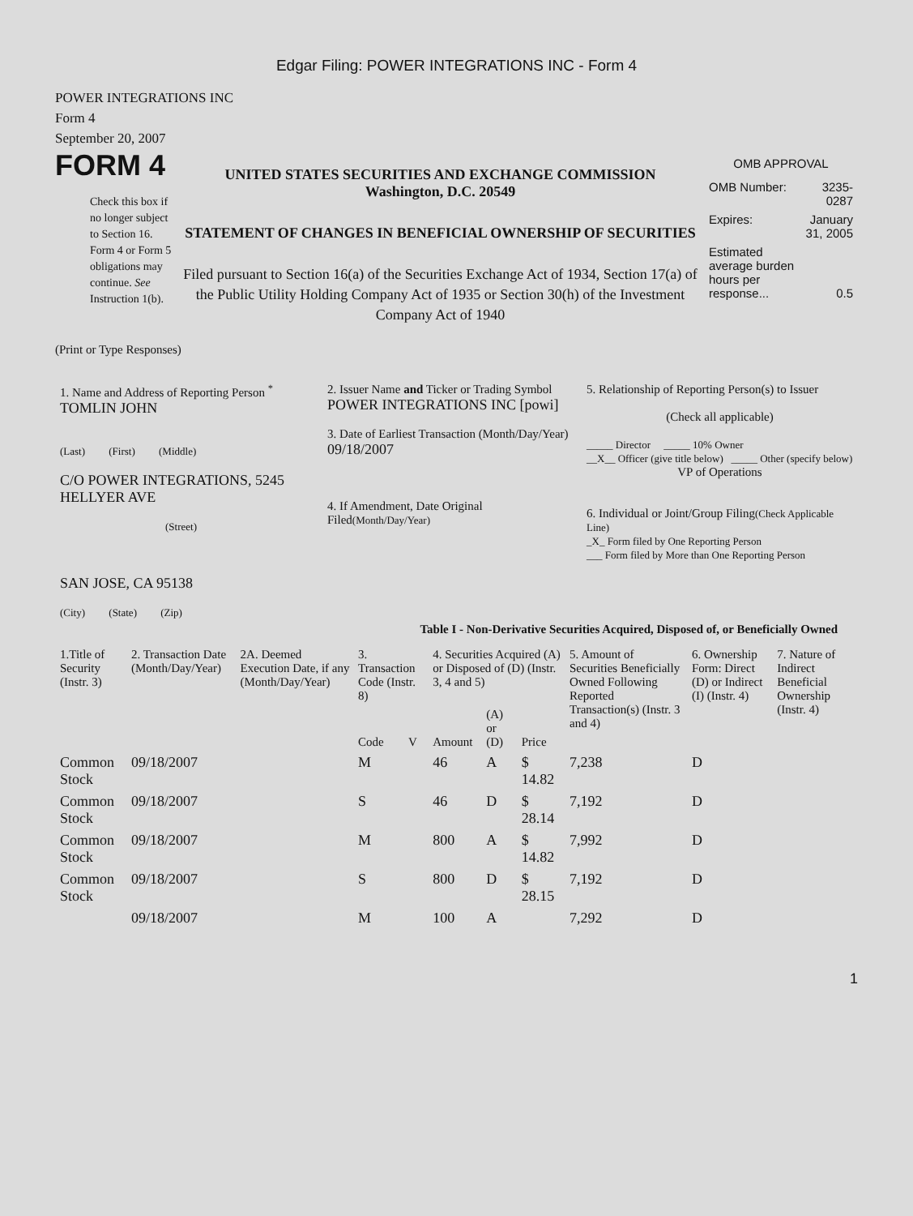Edgar Filing: POWER INTEGRATIONS INC - Form 4
POWER INTEGRATIONS INC
Form 4
September 20, 2007
FORM 4
Check this box if no longer subject to Section 16. Form 4 or Form 5 obligations may continue. See Instruction 1(b).
UNITED STATES SECURITIES AND EXCHANGE COMMISSION
Washington, D.C. 20549
STATEMENT OF CHANGES IN BENEFICIAL OWNERSHIP OF SECURITIES
Filed pursuant to Section 16(a) of the Securities Exchange Act of 1934, Section 17(a) of the Public Utility Holding Company Act of 1935 or Section 30(h) of the Investment Company Act of 1940
OMB APPROVAL
| OMB Number: | 3235-0287 |
| Expires: | January 31, 2005 |
| Estimated average burden hours per response... | 0.5 |
(Print or Type Responses)
| 1. Name and Address of Reporting Person <sup>*</sup> TOMLIN JOHN (Last) (First) (Middle) C/O POWER INTEGRATIONS, 5245 HELLYER AVE (Street) SAN JOSE, CA 95138 (City) (State) (Zip) | 2. Issuer Name and Ticker or Trading Symbol POWER INTEGRATIONS INC [powi] 3. Date of Earliest Transaction (Month/Day/Year) 09/18/2007 4. If Amendment, Date Original Filed (Month/Day/Year) | 5. Relationship of Reporting Person(s) to Issuer (Check all applicable) _____ Director _____ 10% Owner __X__ Officer (give title below) _____ Other (specify below) VP of Operations 6. Individual or Joint/Group Filing (Check Applicable Line) _X_ Form filed by One Reporting Person ___ Form filed by More than One Reporting Person |
Table I - Non-Derivative Securities Acquired, Disposed of, or Beneficially Owned
| 1.Title of Security (Instr. 3) | 2. Transaction Date (Month/Day/Year) | 2A. Deemed Execution Date, if any (Month/Day/Year) | 3. Transaction Code (Instr. 8) | | 4. Securities Acquired (A) or Disposed of (D) (Instr. 3, 4 and 5) | | | 5. Amount of Securities Beneficially Owned Following Reported Transaction(s) (Instr. 3 and 4) | 6. Ownership Form: Direct (D) or Indirect (I) (Instr. 4) | 7. Nature of Indirect Beneficial Ownership (Instr. 4) |
| --- | --- | --- | --- | --- | --- | --- | --- | --- | --- | --- |
| | | | Code | V | Amount | (A) or (D) | Price | | | |
| Common Stock | 09/18/2007 | | M | | 46 | A | $ 14.82 | 7,238 | D | |
| Common Stock | 09/18/2007 | | S | | 46 | D | $ 28.14 | 7,192 | D | |
| Common Stock | 09/18/2007 | | M | | 800 | A | $ 14.82 | 7,992 | D | |
| Common Stock | 09/18/2007 | | S | | 800 | D | $ 28.15 | 7,192 | D | |
| | 09/18/2007 | | M | | 100 | A | | 7,292 | D | |
1